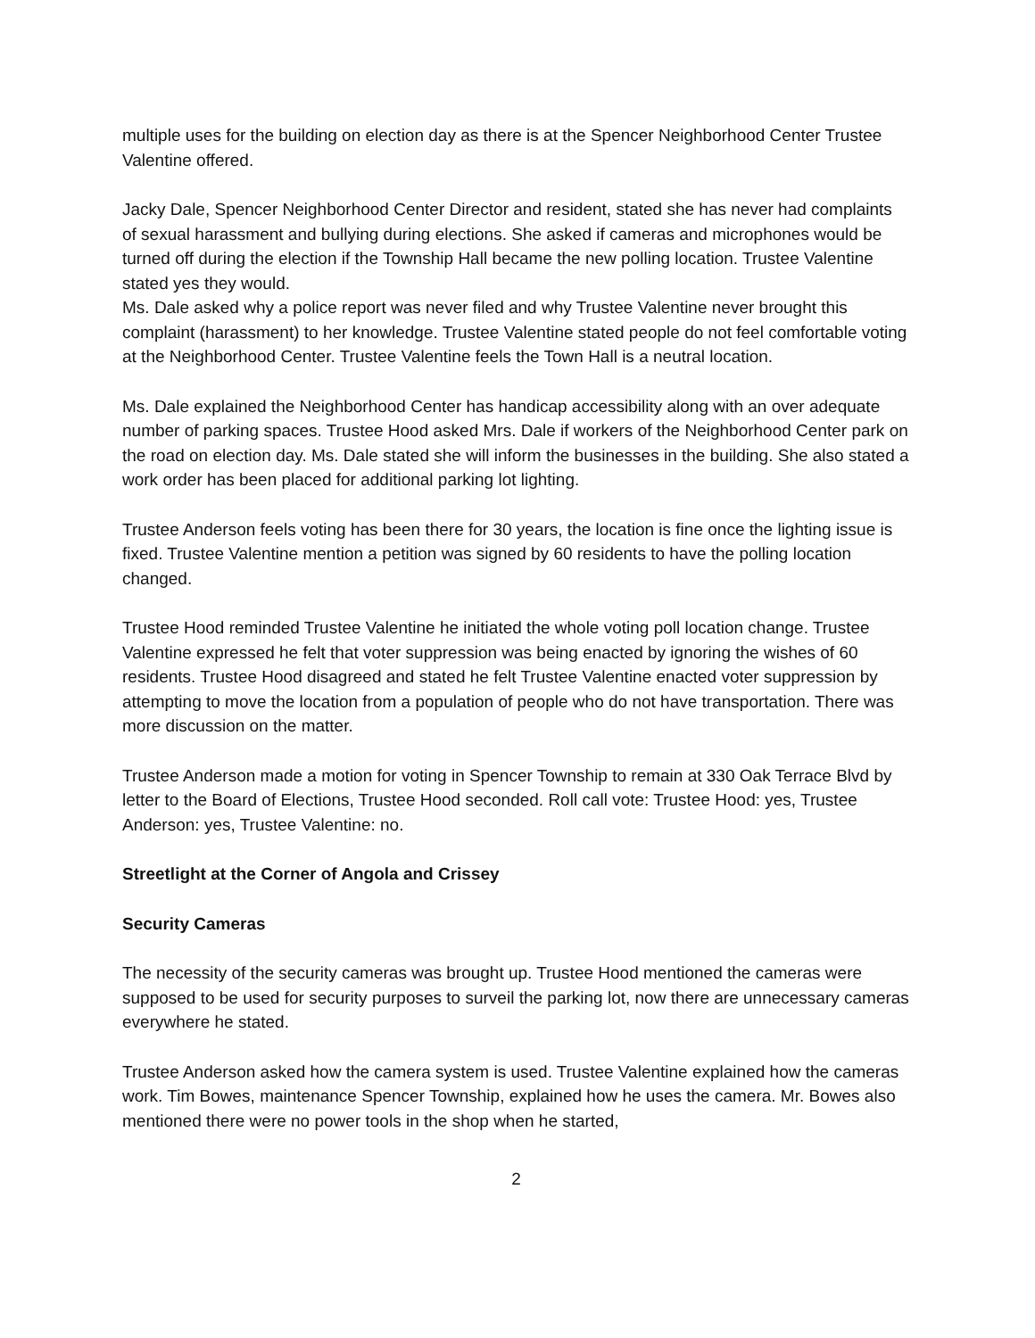multiple uses for the building on election day as there is at the Spencer Neighborhood Center Trustee Valentine offered.
Jacky Dale, Spencer Neighborhood Center Director and resident, stated she has never had complaints of sexual harassment and bullying during elections. She asked if cameras and microphones would be turned off during the election if the Township Hall became the new polling location. Trustee Valentine stated yes they would.
Ms. Dale asked why a police report was never filed and why Trustee Valentine never brought this complaint (harassment) to her knowledge. Trustee Valentine stated people do not feel comfortable voting at the Neighborhood Center. Trustee Valentine feels the Town Hall is a neutral location.
Ms. Dale explained the Neighborhood Center has handicap accessibility along with an over adequate number of parking spaces. Trustee Hood asked Mrs. Dale if workers of the Neighborhood Center park on the road on election day. Ms. Dale stated she will inform the businesses in the building. She also stated a work order has been placed for additional parking lot lighting.
Trustee Anderson feels voting has been there for 30 years, the location is fine once the lighting issue is fixed. Trustee Valentine mention a petition was signed by 60 residents to have the polling location changed.
Trustee Hood reminded Trustee Valentine he initiated the whole voting poll location change. Trustee Valentine expressed he felt that voter suppression was being enacted by ignoring the wishes of 60 residents. Trustee Hood disagreed and stated he felt Trustee Valentine enacted voter suppression by attempting to move the location from a population of people who do not have transportation. There was more discussion on the matter.
Trustee Anderson made a motion for voting in Spencer Township to remain at 330 Oak Terrace Blvd by letter to the Board of Elections, Trustee Hood seconded. Roll call vote: Trustee Hood: yes, Trustee Anderson: yes, Trustee Valentine: no.
Streetlight at the Corner of Angola and Crissey
Security Cameras
The necessity of the security cameras was brought up. Trustee Hood mentioned the cameras were supposed to be used for security purposes to surveil the parking lot, now there are unnecessary cameras everywhere he stated.
Trustee Anderson asked how the camera system is used. Trustee Valentine explained how the cameras work. Tim Bowes, maintenance Spencer Township, explained how he uses the camera. Mr. Bowes also mentioned there were no power tools in the shop when he started,
2